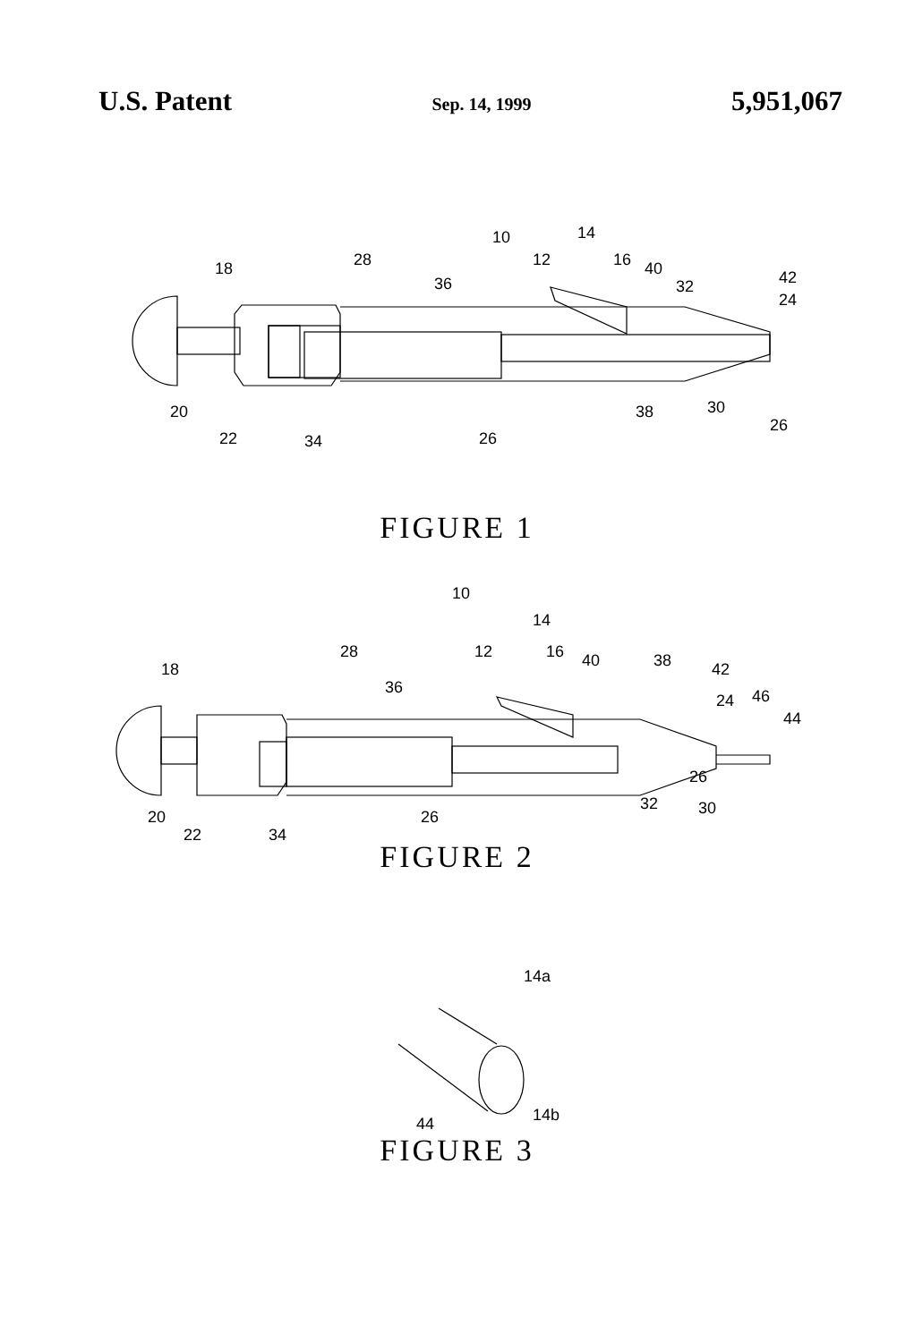U.S. Patent Sep. 14, 1999 5,951,067
10
14
12
16
40
32
42
24
18
28
36
20
22
34
26
38
30
26
FIGURE 1
10
14
12
16
40
38
42
46
44
24
18
28
36
20
22
34
26
32
30
26
FIGURE 2
14a
14b
44
FIGURE 3